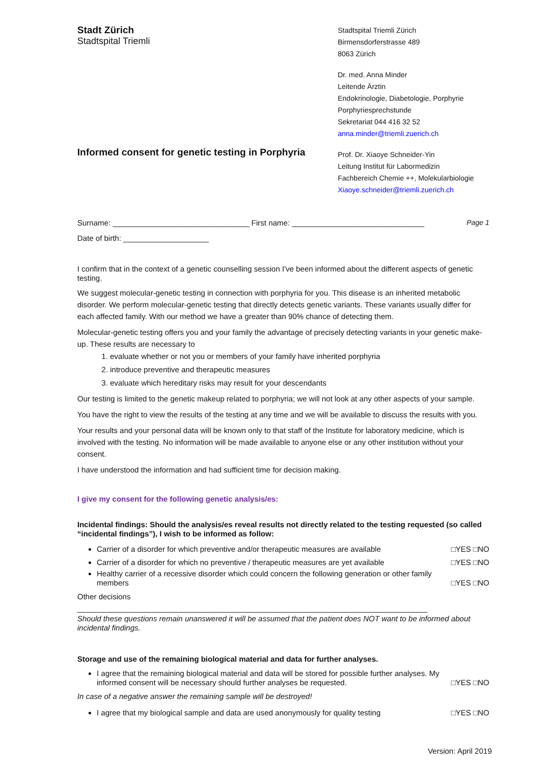Stadt Zürich
Stadtspital Triemli
Informed consent for genetic testing in Porphyria
Stadtspital Triemli Zürich
Birmensdorferstrasse 489
8063 Zürich
Dr. med. Anna Minder
Leitende Ärztin
Endokrinologie, Diabetologie, Porphyrie
Porphyriesprechstunde
Sekretariat 044 416 32 52
anna.minder@triemli.zuerich.ch
Prof. Dr. Xiaoye Schneider-Yin
Leitung Institut für Labormedizin
Fachbereich Chemie ++, Molekularbiologie
Xiaoye.schneider@triemli.zuerich.ch
Surname: ________________________________ First name: _______________________________ Page 1
Date of birth: ____________________
I confirm that in the context of a genetic counselling session I've been informed about the different aspects of genetic testing.
We suggest molecular-genetic testing in connection with porphyria for you. This disease is an inherited metabolic disorder. We perform molecular-genetic testing that directly detects genetic variants. These variants usually differ for each affected family. With our method we have a greater than 90% chance of detecting them.
Molecular-genetic testing offers you and your family the advantage of precisely detecting variants in your genetic make-up. These results are necessary to
1. evaluate whether or not you or members of your family have inherited porphyria
2. introduce preventive and therapeutic measures
3. evaluate which hereditary risks may result for your descendants
Our testing is limited to the genetic makeup related to porphyria; we will not look at any other aspects of your sample.
You have the right to view the results of the testing at any time and we will be available to discuss the results with you.
Your results and your personal data will be known only to that staff of the Institute for laboratory medicine, which is involved with the testing. No information will be made available to anyone else or any other institution without your consent.
I have understood the information and had sufficient time for decision making.
I give my consent for the following genetic analysis/es:
Incidental findings: Should the analysis/es reveal results not directly related to the testing requested (so called “incidental findings”), I wish to be informed as follow:
Carrier of a disorder for which preventive and/or therapeutic measures are available □YES □NO
Carrier of a disorder for which no preventive / therapeutic measures are yet available □YES □NO
Healthy carrier of a recessive disorder which could concern the following generation or other family members □YES □NO
Other decisions
__________________________________________________________________________________
Should these questions remain unanswered it will be assumed that the patient does NOT want to be informed about incidental findings.
Storage and use of the remaining biological material and data for further analyses.
I agree that the remaining biological material and data will be stored for possible further analyses. My informed consent will be necessary should further analyses be requested. □YES □NO
In case of a negative answer the remaining sample will be destroyed!
I agree that my biological sample and data are used anonymously for quality testing □YES □NO
Version: April 2019